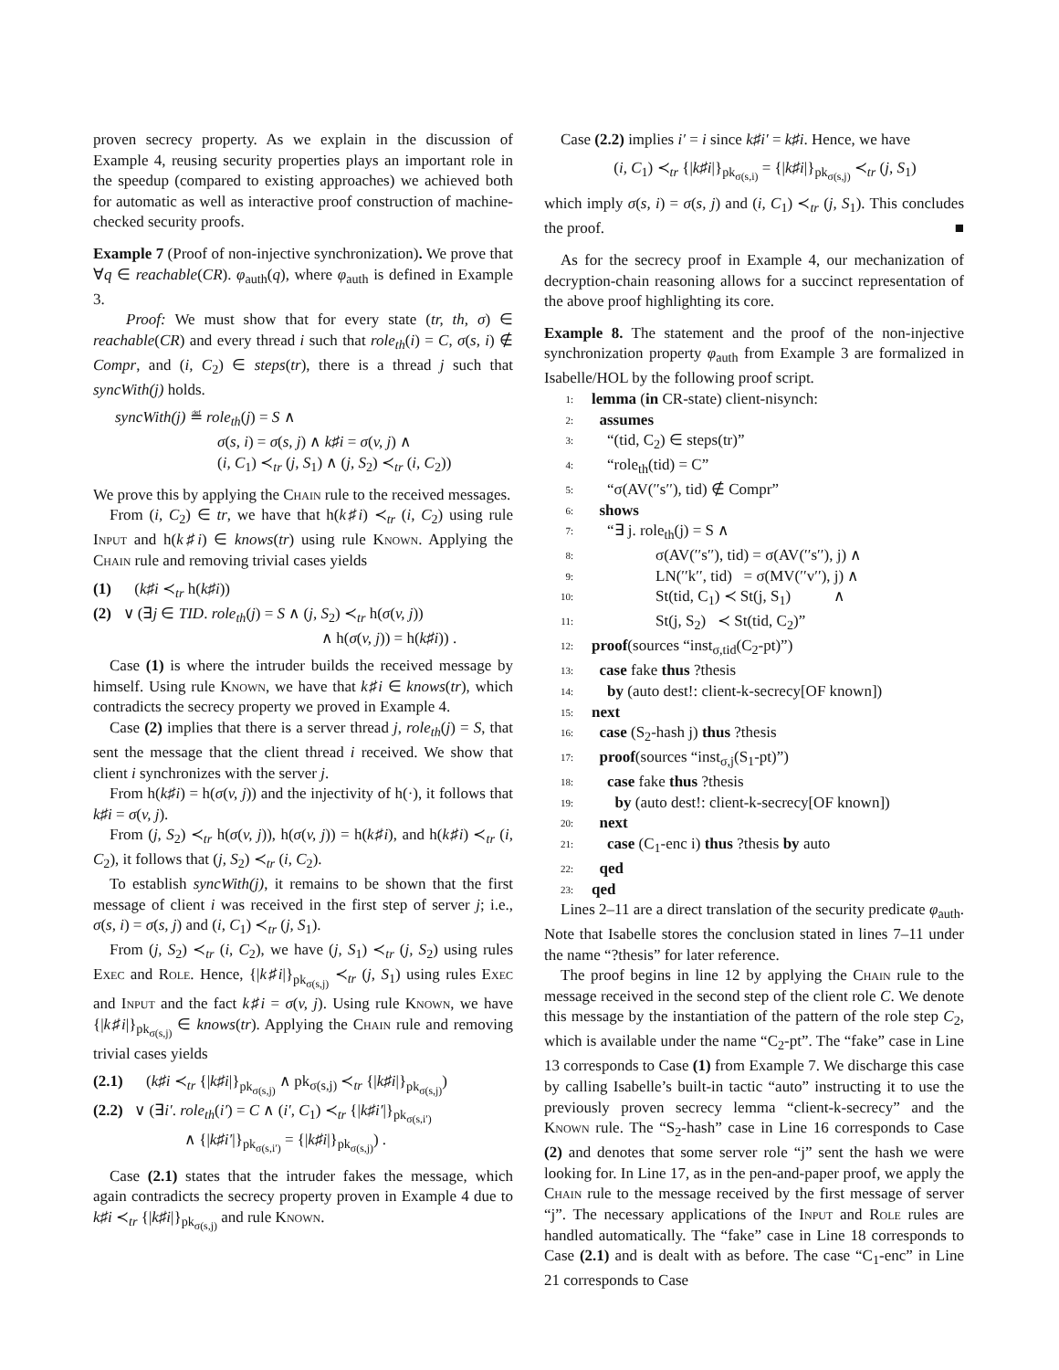proven secrecy property. As we explain in the discussion of Example 4, reusing security properties plays an important role in the speedup (compared to existing approaches) we achieved both for automatic as well as interactive proof construction of machine-checked security proofs.
Example 7 (Proof of non-injective synchronization). We prove that ∀q ∈ reachable(CR). φ<sub>auth</sub>(q), where φ<sub>auth</sub> is defined in Example 3.
Proof: We must show that for every state (tr, th, σ) ∈ reachable(CR) and every thread i such that role<sub>th</sub>(i) = C, σ(s, i) ∉ Compr, and (i, C<sub>2</sub>) ∈ steps(tr), there is a thread j such that syncWith(j) holds.
syncWith(j) ≝ role<sub>th</sub>(j) = S ∧
σ(s, i) = σ(s, j) ∧ k♯i = σ(v, j) ∧
(i, C<sub>1</sub>) ≺<sub>tr</sub> (j, S<sub>1</sub>) ∧ (j, S<sub>2</sub>) ≺<sub>tr</sub> (i, C<sub>2</sub>))
We prove this by applying the Chain rule to the received messages.
From (i, C<sub>2</sub>) ∈ tr, we have that h(k♯i) ≺<sub>tr</sub> (i, C<sub>2</sub>) using rule Input and h(k♯i) ∈ knows(tr) using rule Known. Applying the Chain rule and removing trivial cases yields
(1) (k♯i ≺<sub>tr</sub> h(k♯i))
(2) ∨ (∃j ∈ TID. role<sub>th</sub>(j) = S ∧ (j, S<sub>2</sub>) ≺<sub>tr</sub> h(σ(v, j))
∧ h(σ(v, j)) = h(k♯i)) .
Case (1) is where the intruder builds the received message by himself. Using rule Known, we have that k♯i ∈ knows(tr), which contradicts the secrecy property we proved in Example 4.
Case (2) implies that there is a server thread j, role<sub>th</sub>(j) = S, that sent the message that the client thread i received. We show that client i synchronizes with the server j.
From h(k♯i) = h(σ(v, j)) and the injectivity of h(·), it follows that k♯i = σ(v, j).
From (j, S<sub>2</sub>) ≺<sub>tr</sub> h(σ(v, j)), h(σ(v, j)) = h(k♯i), and h(k♯i) ≺<sub>tr</sub> (i, C<sub>2</sub>), it follows that (j, S<sub>2</sub>) ≺<sub>tr</sub> (i, C<sub>2</sub>).
To establish syncWith(j), it remains to be shown that the first message of client i was received in the first step of server j; i.e., σ(s, i) = σ(s, j) and (i, C<sub>1</sub>) ≺<sub>tr</sub> (j, S<sub>1</sub>).
From (j, S<sub>2</sub>) ≺<sub>tr</sub> (i, C<sub>2</sub>), we have (j, S<sub>1</sub>) ≺<sub>tr</sub> (j, S<sub>2</sub>) using rules Exec and Role. Hence, {|k♯i|}<sub>pk<sub>σ(s,j)</sub></sub> ≺<sub>tr</sub> (j, S<sub>1</sub>) using rules Exec and Input and the fact k♯i = σ(v, j). Using rule Known, we have {|k♯i|}<sub>pk<sub>σ(s,j)</sub></sub> ∈ knows(tr). Applying the Chain rule and removing trivial cases yields
(2.1) (k♯i ≺<sub>tr</sub> {|k♯i|}<sub>pk<sub>σ(s,j)</sub></sub> ∧ pk<sub>σ(s,j)</sub> ≺<sub>tr</sub> {|k♯i|}<sub>pk<sub>σ(s,j)</sub></sub>)
(2.2) ∨ (∃i′. role<sub>th</sub>(i′) = C ∧ (i′, C<sub>1</sub>) ≺<sub>tr</sub> {|k♯i′|}<sub>pk<sub>σ(s,i′)</sub></sub>
∧ {|k♯i′|}<sub>pk<sub>σ(s,i′)</sub></sub> = {|k♯i|}<sub>pk<sub>σ(s,j)</sub></sub>) .
Case (2.1) states that the intruder fakes the message, which again contradicts the secrecy property proven in Example 4 due to k♯i ≺<sub>tr</sub> {|k♯i|}<sub>pk<sub>σ(s,j)</sub></sub> and rule Known.
Case (2.2) implies i′ = i since k♯i′ = k♯i. Hence, we have
(i, C<sub>1</sub>) ≺<sub>tr</sub> {|k♯i|}<sub>pk<sub>σ(s,i)</sub></sub> = {|k♯i|}<sub>pk<sub>σ(s,j)</sub></sub> ≺<sub>tr</sub> (j, S<sub>1</sub>)
which imply σ(s, i) = σ(s, j) and (i, C<sub>1</sub>) ≺<sub>tr</sub> (j, S<sub>1</sub>). This concludes the proof. ■
As for the secrecy proof in Example 4, our mechanization of decryption-chain reasoning allows for a succinct representation of the above proof highlighting its core.
Example 8. The statement and the proof of the non-injective synchronization property φ<sub>auth</sub> from Example 3 are formalized in Isabelle/HOL by the following proof script.
1: lemma (in CR-state) client-nisynch:
2: assumes
3: “(tid, C<sub>2</sub>) ∈ steps(tr)”
4: “role<sub>th</sub>(tid) = C”
5: “σ(AV(′′s′′), tid) ∉ Compr”
6: shows
7: “∃ j. role<sub>th</sub>(j) = S ∧
8: σ(AV(′′s′′), tid) = σ(AV(′′s′′), j) ∧
9: LN(′′k′′, tid) = σ(MV(′′v′′), j) ∧
10: St(tid, C<sub>1</sub>) ≺ St(j, S<sub>1</sub>) ∧
11: St(j, S<sub>2</sub>) ≺ St(tid, C<sub>2</sub>)”
12: proof(sources “inst<sub>σ,tid</sub>(C<sub>2</sub>-pt)”)
13: case fake thus ?thesis
14: by (auto dest!: client-k-secrecy[OF known])
15: next
16: case (S<sub>2</sub>-hash j) thus ?thesis
17: proof(sources “inst<sub>σ,j</sub>(S<sub>1</sub>-pt)”)
18: case fake thus ?thesis
19: by (auto dest!: client-k-secrecy[OF known])
20: next
21: case (C<sub>1</sub>-enc i) thus ?thesis by auto
22: qed
23: qed
Lines 2–11 are a direct translation of the security predicate φ<sub>auth</sub>. Note that Isabelle stores the conclusion stated in lines 7–11 under the name “?thesis” for later reference.
The proof begins in line 12 by applying the Chain rule to the message received in the second step of the client role C. We denote this message by the instantiation of the pattern of the role step C<sub>2</sub>, which is available under the name “C<sub>2</sub>-pt”. The “fake” case in Line 13 corresponds to Case (1) from Example 7. We discharge this case by calling Isabelle’s built-in tactic “auto” instructing it to use the previously proven secrecy lemma “client-k-secrecy” and the Known rule. The “S<sub>2</sub>-hash” case in Line 16 corresponds to Case (2) and denotes that some server role “j” sent the hash we were looking for. In Line 17, as in the pen-and-paper proof, we apply the Chain rule to the message received by the first message of server “j”. The necessary applications of the Input and Role rules are handled automatically. The “fake” case in Line 18 corresponds to Case (2.1) and is dealt with as before. The case “C<sub>1</sub>-enc” in Line 21 corresponds to Case